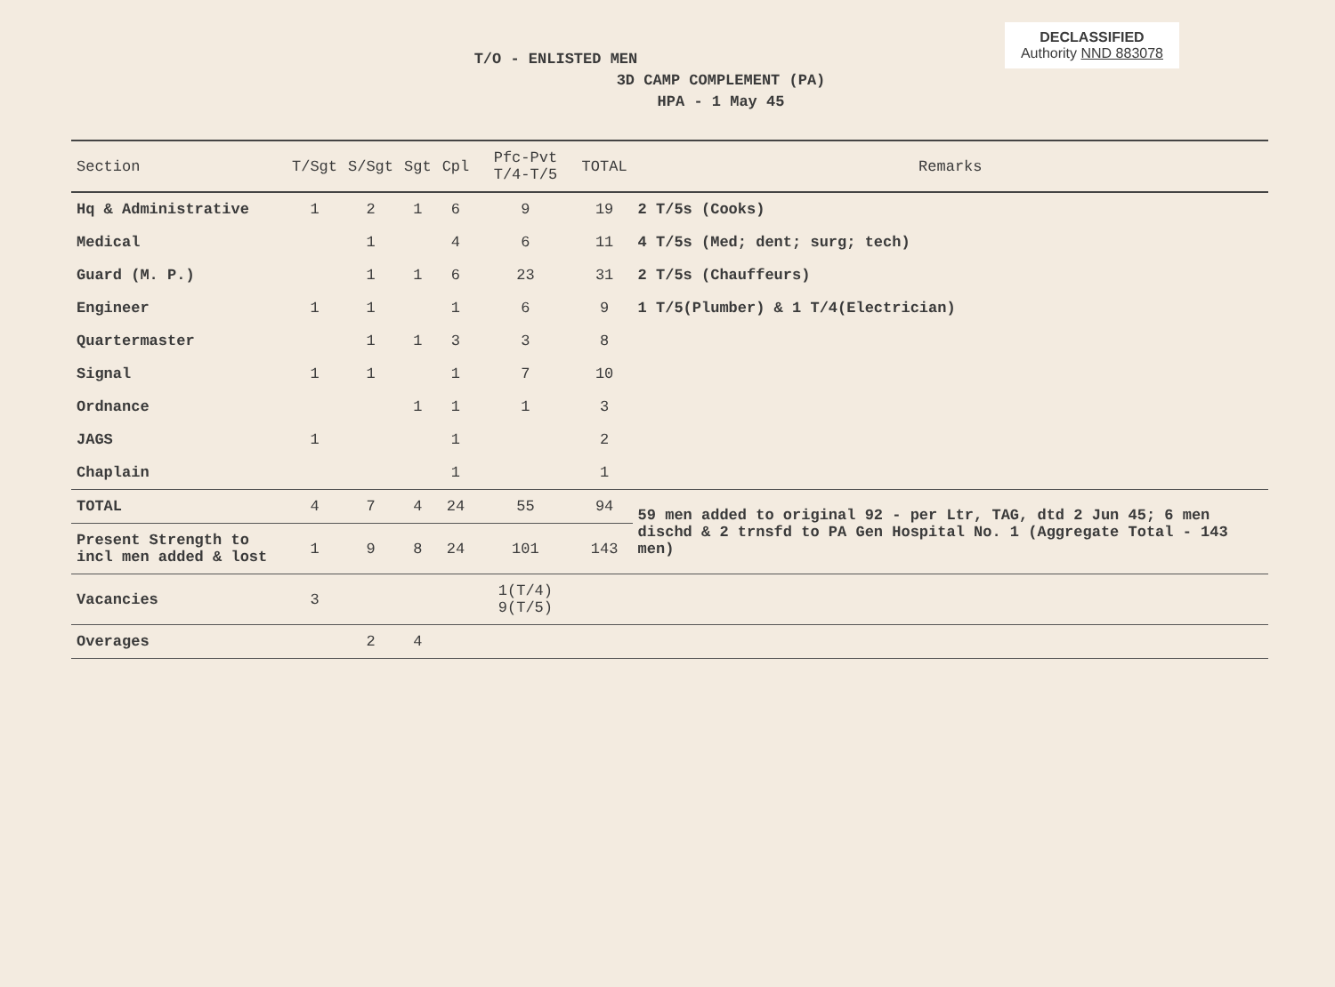DECLASSIFIED
Authority NND 883078
T/O - ENLISTED MEN
3D CAMP COMPLEMENT (PA)
HPA - 1 May 45
| Section | T/Sgt | S/Sgt | Sgt | Cpl | Pfc-Pvt T/4-T/5 | TOTAL | Remarks |
| --- | --- | --- | --- | --- | --- | --- | --- |
| Hq & Administrative | 1 | 2 | 1 | 6 | 9 | 19 | 2 T/5s (Cooks) |
| Medical | | 1 | | 4 | 6 | 11 | 4 T/5s (Med; dent; surg; tech) |
| Guard (M. P.) | | 1 | 1 | 6 | 23 | 31 | 2 T/5s (Chauffeurs) |
| Engineer | 1 | 1 | | 1 | 6 | 9 | 1 T/5(Plumber) & 1 T/4(Electrician) |
| Quartermaster | | 1 | 1 | 3 | 3 | 8 | |
| Signal | 1 | 1 | | 1 | 7 | 10 | |
| Ordnance | | | 1 | 1 | 1 | 3 | |
| JAGS | 1 | | | 1 | | 2 | |
| Chaplain | | | | 1 | | 1 | |
| TOTAL | 4 | 7 | 4 | 24 | 55 | 94 | 59 men added to original 92 - per Ltr, TAG, dtd 2 Jun 45; 6 men dischd & 2 trnsfd to PA Gen Hospital No. 1 (Aggregate Total - 143 men) |
| Present Strength to incl men added & lost | 1 | 9 | 8 | 24 | 101 | 143 | |
| Vacancies | 3 | | | | 1(T/4) 9(T/5) | | |
| Overages | | 2 | 4 | | | | |